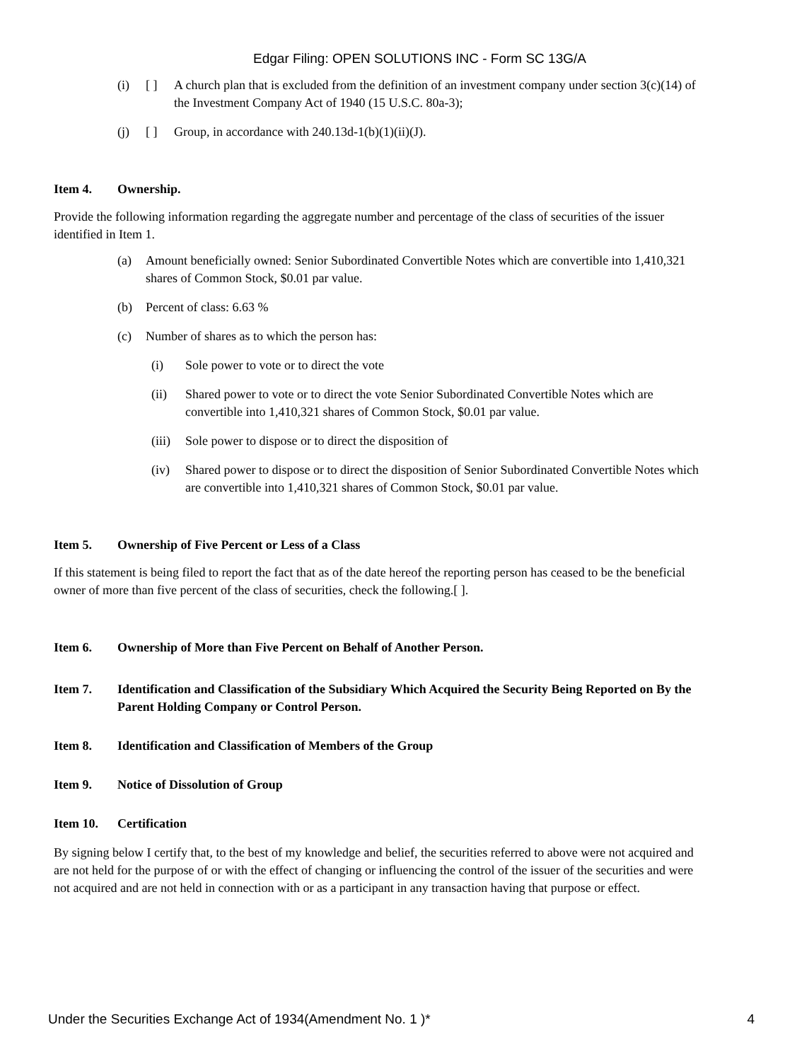Edgar Filing: OPEN SOLUTIONS INC - Form SC 13G/A
(i) [ ] A church plan that is excluded from the definition of an investment company under section 3(c)(14) of the Investment Company Act of 1940 (15 U.S.C. 80a-3);
(j) [ ] Group, in accordance with 240.13d-1(b)(1)(ii)(J).
Item 4. Ownership.
Provide the following information regarding the aggregate number and percentage of the class of securities of the issuer identified in Item 1.
(a) Amount beneficially owned: Senior Subordinated Convertible Notes which are convertible into 1,410,321 shares of Common Stock, $0.01 par value.
(b) Percent of class: 6.63 %
(c) Number of shares as to which the person has:
(i) Sole power to vote or to direct the vote
(ii) Shared power to vote or to direct the vote Senior Subordinated Convertible Notes which are convertible into 1,410,321 shares of Common Stock, $0.01 par value.
(iii) Sole power to dispose or to direct the disposition of
(iv) Shared power to dispose or to direct the disposition of Senior Subordinated Convertible Notes which are convertible into 1,410,321 shares of Common Stock, $0.01 par value.
Item 5. Ownership of Five Percent or Less of a Class
If this statement is being filed to report the fact that as of the date hereof the reporting person has ceased to be the beneficial owner of more than five percent of the class of securities, check the following.[ ].
Item 6. Ownership of More than Five Percent on Behalf of Another Person.
Item 7. Identification and Classification of the Subsidiary Which Acquired the Security Being Reported on By the Parent Holding Company or Control Person.
Item 8. Identification and Classification of Members of the Group
Item 9. Notice of Dissolution of Group
Item 10. Certification
By signing below I certify that, to the best of my knowledge and belief, the securities referred to above were not acquired and are not held for the purpose of or with the effect of changing or influencing the control of the issuer of the securities and were not acquired and are not held in connection with or as a participant in any transaction having that purpose or effect.
Under the Securities Exchange Act of 1934(Amendment No. 1 )* 4